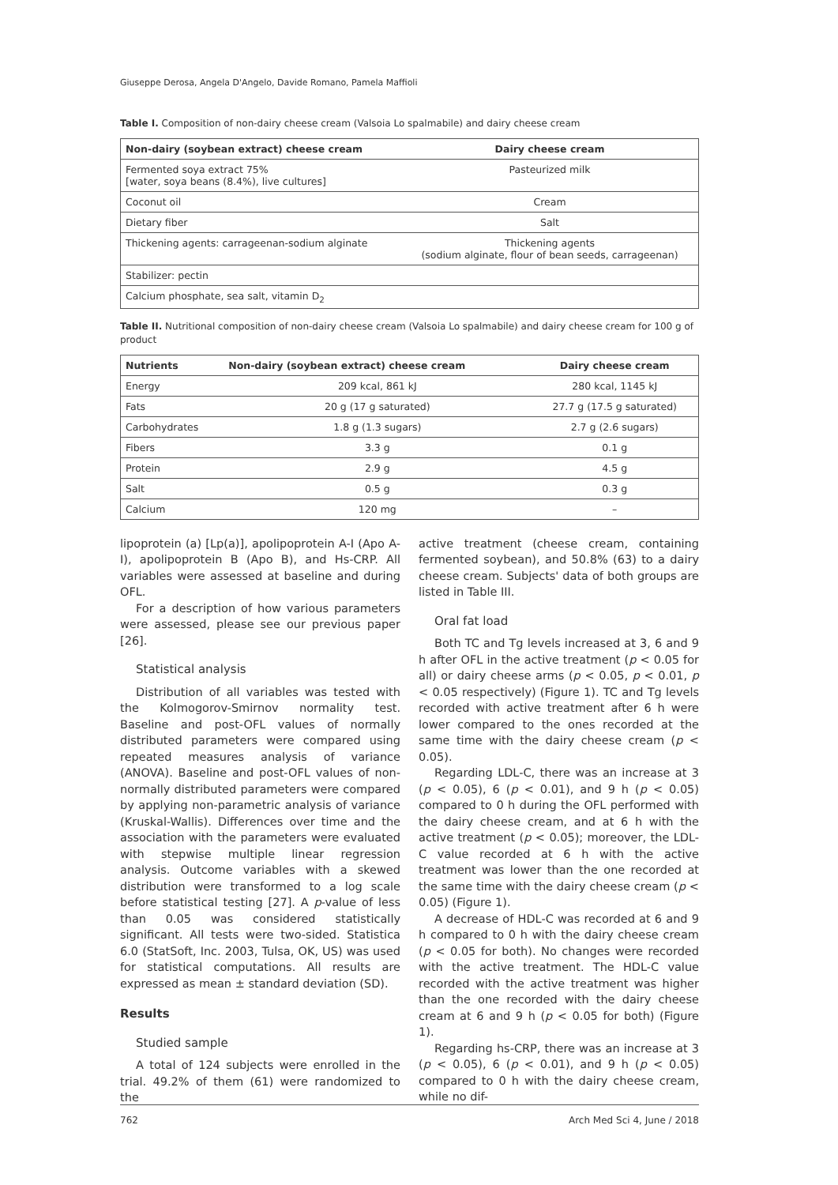Giuseppe Derosa, Angela D'Angelo, Davide Romano, Pamela Maffioli
Table I. Composition of non-dairy cheese cream (Valsoia Lo spalmabile) and dairy cheese cream
| Non-dairy (soybean extract) cheese cream | Dairy cheese cream |
| --- | --- |
| Fermented soya extract 75% [water, soya beans (8.4%), live cultures] | Pasteurized milk |
| Coconut oil | Cream |
| Dietary fiber | Salt |
| Thickening agents: carrageenan-sodium alginate | Thickening agents (sodium alginate, flour of bean seeds, carrageenan) |
| Stabilizer: pectin | |
| Calcium phosphate, sea salt, vitamin D<sub>2</sub> | |
Table II. Nutritional composition of non-dairy cheese cream (Valsoia Lo spalmabile) and dairy cheese cream for 100 g of product
| Nutrients | Non-dairy (soybean extract) cheese cream | Dairy cheese cream |
| --- | --- | --- |
| Energy | 209 kcal, 861 kJ | 280 kcal, 1145 kJ |
| Fats | 20 g (17 g saturated) | 27.7 g (17.5 g saturated) |
| Carbohydrates | 1.8 g (1.3 sugars) | 2.7 g (2.6 sugars) |
| Fibers | 3.3 g | 0.1 g |
| Protein | 2.9 g | 4.5 g |
| Salt | 0.5 g | 0.3 g |
| Calcium | 120 mg | – |
lipoprotein (a) [Lp(a)], apolipoprotein A-I (Apo A-I), apolipoprotein B (Apo B), and Hs-CRP. All variables were assessed at baseline and during OFL.
For a description of how various parameters were assessed, please see our previous paper [26].
Statistical analysis
Distribution of all variables was tested with the Kolmogorov-Smirnov normality test. Baseline and post-OFL values of normally distributed parameters were compared using repeated measures analysis of variance (ANOVA). Baseline and post-OFL values of non-normally distributed parameters were compared by applying non-parametric analysis of variance (Kruskal-Wallis). Differences over time and the association with the parameters were evaluated with stepwise multiple linear regression analysis. Outcome variables with a skewed distribution were transformed to a log scale before statistical testing [27]. A p-value of less than 0.05 was considered statistically significant. All tests were two-sided. Statistica 6.0 (StatSoft, Inc. 2003, Tulsa, OK, US) was used for statistical computations. All results are expressed as mean ± standard deviation (SD).
Results
Studied sample
A total of 124 subjects were enrolled in the trial. 49.2% of them (61) were randomized to the
active treatment (cheese cream, containing fermented soybean), and 50.8% (63) to a dairy cheese cream. Subjects' data of both groups are listed in Table III.
Oral fat load
Both TC and Tg levels increased at 3, 6 and 9 h after OFL in the active treatment (p < 0.05 for all) or dairy cheese arms (p < 0.05, p < 0.01, p < 0.05 respectively) (Figure 1). TC and Tg levels recorded with active treatment after 6 h were lower compared to the ones recorded at the same time with the dairy cheese cream (p < 0.05).
Regarding LDL-C, there was an increase at 3 (p < 0.05), 6 (p < 0.01), and 9 h (p < 0.05) compared to 0 h during the OFL performed with the dairy cheese cream, and at 6 h with the active treatment (p < 0.05); moreover, the LDL-C value recorded at 6 h with the active treatment was lower than the one recorded at the same time with the dairy cheese cream (p < 0.05) (Figure 1).
A decrease of HDL-C was recorded at 6 and 9 h compared to 0 h with the dairy cheese cream (p < 0.05 for both). No changes were recorded with the active treatment. The HDL-C value recorded with the active treatment was higher than the one recorded with the dairy cheese cream at 6 and 9 h (p < 0.05 for both) (Figure 1).
Regarding hs-CRP, there was an increase at 3 (p < 0.05), 6 (p < 0.01), and 9 h (p < 0.05) compared to 0 h with the dairy cheese cream, while no dif-
762 Arch Med Sci 4, June / 2018